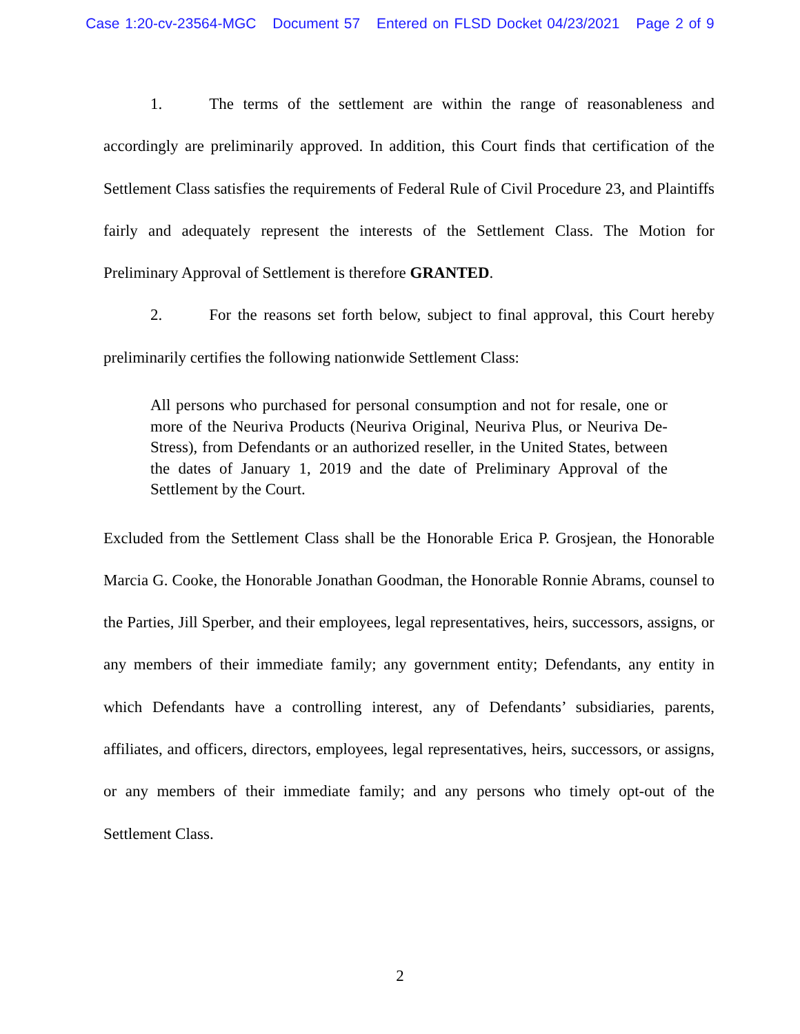Case 1:20-cv-23564-MGC Document 57 Entered on FLSD Docket 04/23/2021 Page 2 of 9
1. The terms of the settlement are within the range of reasonableness and accordingly are preliminarily approved. In addition, this Court finds that certification of the Settlement Class satisfies the requirements of Federal Rule of Civil Procedure 23, and Plaintiffs fairly and adequately represent the interests of the Settlement Class. The Motion for Preliminary Approval of Settlement is therefore GRANTED.
2. For the reasons set forth below, subject to final approval, this Court hereby preliminarily certifies the following nationwide Settlement Class:
All persons who purchased for personal consumption and not for resale, one or more of the Neuriva Products (Neuriva Original, Neuriva Plus, or Neuriva De-Stress), from Defendants or an authorized reseller, in the United States, between the dates of January 1, 2019 and the date of Preliminary Approval of the Settlement by the Court.
Excluded from the Settlement Class shall be the Honorable Erica P. Grosjean, the Honorable Marcia G. Cooke, the Honorable Jonathan Goodman, the Honorable Ronnie Abrams, counsel to the Parties, Jill Sperber, and their employees, legal representatives, heirs, successors, assigns, or any members of their immediate family; any government entity; Defendants, any entity in which Defendants have a controlling interest, any of Defendants’ subsidiaries, parents, affiliates, and officers, directors, employees, legal representatives, heirs, successors, or assigns, or any members of their immediate family; and any persons who timely opt-out of the Settlement Class.
2